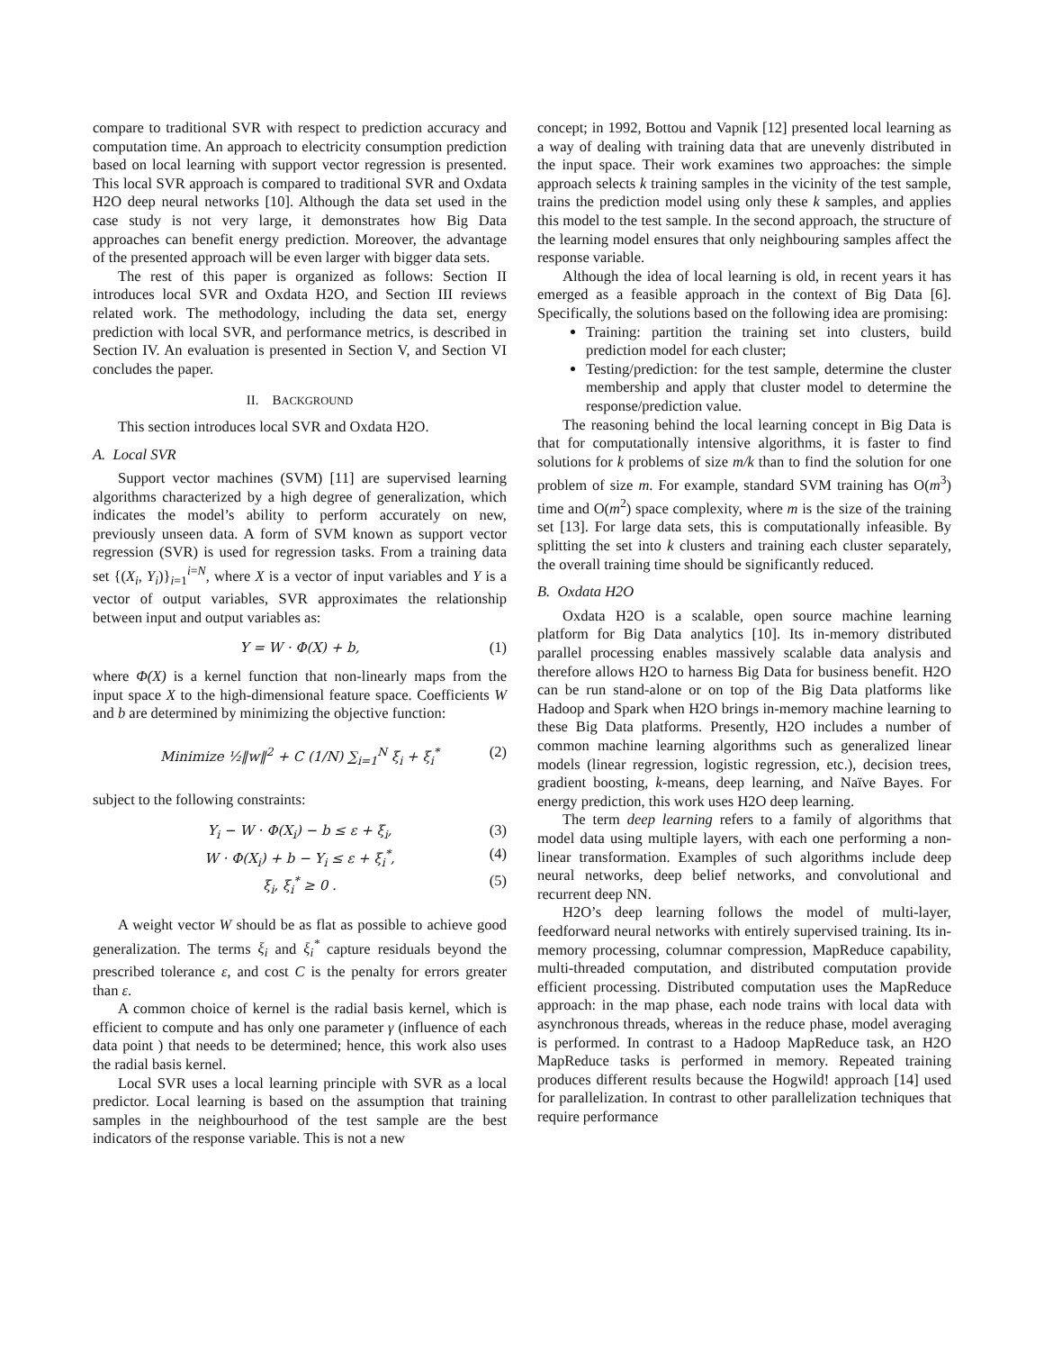compare to traditional SVR with respect to prediction accuracy and computation time. An approach to electricity consumption prediction based on local learning with support vector regression is presented. This local SVR approach is compared to traditional SVR and Oxdata H2O deep neural networks [10]. Although the data set used in the case study is not very large, it demonstrates how Big Data approaches can benefit energy prediction. Moreover, the advantage of the presented approach will be even larger with bigger data sets.
The rest of this paper is organized as follows: Section II introduces local SVR and Oxdata H2O, and Section III reviews related work. The methodology, including the data set, energy prediction with local SVR, and performance metrics, is described in Section IV. An evaluation is presented in Section V, and Section VI concludes the paper.
II. BACKGROUND
This section introduces local SVR and Oxdata H2O.
A. Local SVR
Support vector machines (SVM) [11] are supervised learning algorithms characterized by a high degree of generalization, which indicates the model’s ability to perform accurately on new, previously unseen data. A form of SVM known as support vector regression (SVR) is used for regression tasks. From a training data set {(X<sub>i</sub>, Y<sub>i</sub>)}<sub>i=1</sub><sup>i=N</sup>, where X is a vector of input variables and Y is a vector of output variables, SVR approximates the relationship between input and output variables as:
Y = W · Φ(X) + b, (1)
where Φ(X) is a kernel function that non-linearly maps from the input space X to the high-dimensional feature space. Coefficients W and b are determined by minimizing the objective function:
Minimize ½‖w‖<sup>2</sup> + C (1/N) ∑<sub>i=1</sub><sup>N</sup> ξ<sub>i</sub> + ξ<sub>i</sub><sup>*</sup> (2)
subject to the following constraints:
Y<sub>i</sub> − W · Φ(X<sub>i</sub>) − b ≤ ε + ξ<sub>i</sub>, (3)
W · Φ(X<sub>i</sub>) + b − Y<sub>i</sub> ≤ ε + ξ<sub>i</sub><sup>*</sup>, (4)
ξ<sub>i</sub>, ξ<sub>i</sub><sup>*</sup> ≥ 0 . (5)
A weight vector W should be as flat as possible to achieve good generalization. The terms ξ<sub>i</sub> and ξ<sub>i</sub><sup>*</sup> capture residuals beyond the prescribed tolerance ε, and cost C is the penalty for errors greater than ε.
A common choice of kernel is the radial basis kernel, which is efficient to compute and has only one parameter γ (influence of each data point ) that needs to be determined; hence, this work also uses the radial basis kernel.
Local SVR uses a local learning principle with SVR as a local predictor. Local learning is based on the assumption that training samples in the neighbourhood of the test sample are the best indicators of the response variable. This is not a new
concept; in 1992, Bottou and Vapnik [12] presented local learning as a way of dealing with training data that are unevenly distributed in the input space. Their work examines two approaches: the simple approach selects k training samples in the vicinity of the test sample, trains the prediction model using only these k samples, and applies this model to the test sample. In the second approach, the structure of the learning model ensures that only neighbouring samples affect the response variable.
Although the idea of local learning is old, in recent years it has emerged as a feasible approach in the context of Big Data [6]. Specifically, the solutions based on the following idea are promising:
Training: partition the training set into clusters, build prediction model for each cluster;
Testing/prediction: for the test sample, determine the cluster membership and apply that cluster model to determine the response/prediction value.
The reasoning behind the local learning concept in Big Data is that for computationally intensive algorithms, it is faster to find solutions for k problems of size m/k than to find the solution for one problem of size m. For example, standard SVM training has O(m<sup>3</sup>) time and O(m<sup>2</sup>) space complexity, where m is the size of the training set [13]. For large data sets, this is computationally infeasible. By splitting the set into k clusters and training each cluster separately, the overall training time should be significantly reduced.
B. Oxdata H2O
Oxdata H2O is a scalable, open source machine learning platform for Big Data analytics [10]. Its in-memory distributed parallel processing enables massively scalable data analysis and therefore allows H2O to harness Big Data for business benefit. H2O can be run stand-alone or on top of the Big Data platforms like Hadoop and Spark when H2O brings in-memory machine learning to these Big Data platforms. Presently, H2O includes a number of common machine learning algorithms such as generalized linear models (linear regression, logistic regression, etc.), decision trees, gradient boosting, k-means, deep learning, and Naïve Bayes. For energy prediction, this work uses H2O deep learning.
The term deep learning refers to a family of algorithms that model data using multiple layers, with each one performing a non-linear transformation. Examples of such algorithms include deep neural networks, deep belief networks, and convolutional and recurrent deep NN.
H2O’s deep learning follows the model of multi-layer, feedforward neural networks with entirely supervised training. Its in-memory processing, columnar compression, MapReduce capability, multi-threaded computation, and distributed computation provide efficient processing. Distributed computation uses the MapReduce approach: in the map phase, each node trains with local data with asynchronous threads, whereas in the reduce phase, model averaging is performed. In contrast to a Hadoop MapReduce task, an H2O MapReduce tasks is performed in memory. Repeated training produces different results because the Hogwild! approach [14] used for parallelization. In contrast to other parallelization techniques that require performance